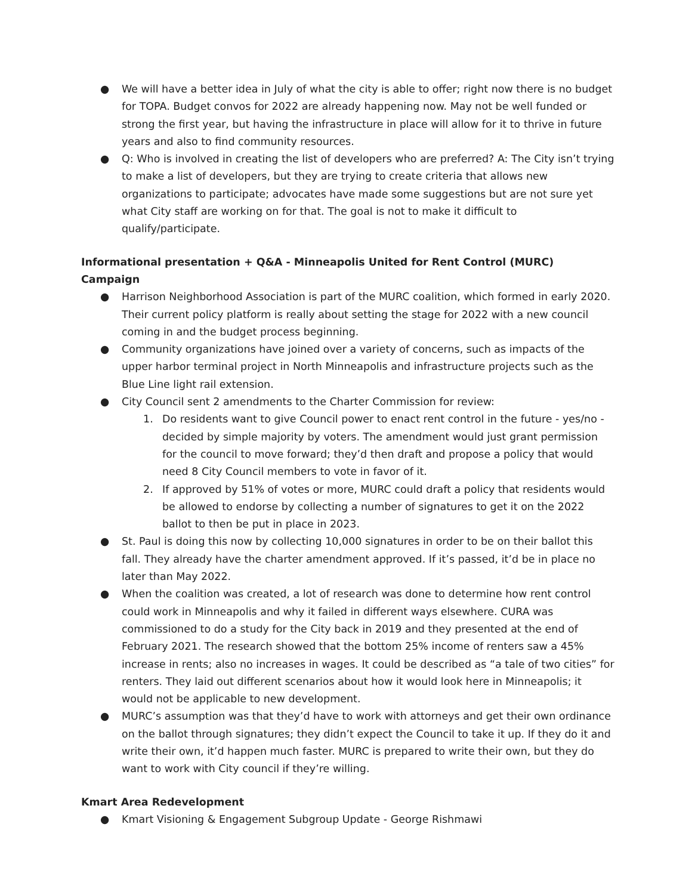● We will have a better idea in July of what the city is able to offer; right now there is no budget for TOPA. Budget convos for 2022 are already happening now. May not be well funded or strong the first year, but having the infrastructure in place will allow for it to thrive in future years and also to find community resources.
● Q: Who is involved in creating the list of developers who are preferred? A: The City isn’t trying to make a list of developers, but they are trying to create criteria that allows new organizations to participate; advocates have made some suggestions but are not sure yet what City staff are working on for that. The goal is not to make it difficult to qualify/participate.
Informational presentation + Q&A - Minneapolis United for Rent Control (MURC) Campaign
● Harrison Neighborhood Association is part of the MURC coalition, which formed in early 2020. Their current policy platform is really about setting the stage for 2022 with a new council coming in and the budget process beginning.
● Community organizations have joined over a variety of concerns, such as impacts of the upper harbor terminal project in North Minneapolis and infrastructure projects such as the Blue Line light rail extension.
● City Council sent 2 amendments to the Charter Commission for review:
1. Do residents want to give Council power to enact rent control in the future - yes/no - decided by simple majority by voters. The amendment would just grant permission for the council to move forward; they’d then draft and propose a policy that would need 8 City Council members to vote in favor of it.
2. If approved by 51% of votes or more, MURC could draft a policy that residents would be allowed to endorse by collecting a number of signatures to get it on the 2022 ballot to then be put in place in 2023.
● St. Paul is doing this now by collecting 10,000 signatures in order to be on their ballot this fall. They already have the charter amendment approved. If it’s passed, it’d be in place no later than May 2022.
● When the coalition was created, a lot of research was done to determine how rent control could work in Minneapolis and why it failed in different ways elsewhere. CURA was commissioned to do a study for the City back in 2019 and they presented at the end of February 2021. The research showed that the bottom 25% income of renters saw a 45% increase in rents; also no increases in wages. It could be described as “a tale of two cities” for renters. They laid out different scenarios about how it would look here in Minneapolis; it would not be applicable to new development.
● MURC’s assumption was that they’d have to work with attorneys and get their own ordinance on the ballot through signatures; they didn’t expect the Council to take it up. If they do it and write their own, it’d happen much faster. MURC is prepared to write their own, but they do want to work with City council if they’re willing.
Kmart Area Redevelopment
● Kmart Visioning & Engagement Subgroup Update - George Rishmawi